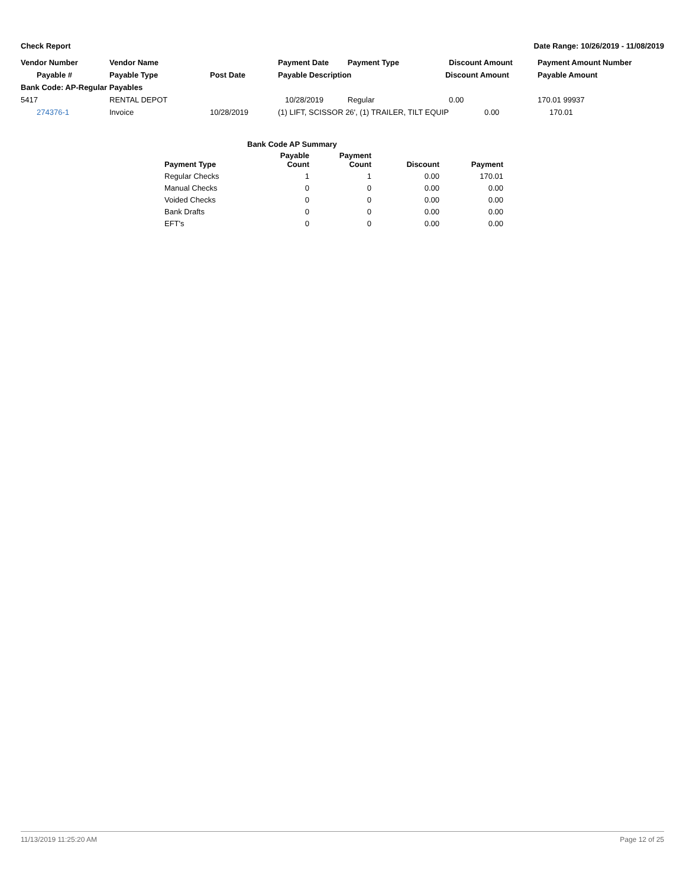Check Report Date Range: 10/26/2019 - 11/08/2019
| Vendor Number | Vendor Name | | Payment Date | Payment Type | Discount Amount | Payment Amount Number |
| --- | --- | --- | --- | --- | --- | --- |
| Payable # | Payable Type | Post Date | Payable Description Discount Amount | | | Payable Amount |
| Bank Code: AP-Regular Payables | | | | | | |
| 5417 | RENTAL DEPOT | | 10/28/2019 | Regular | 0.00 | 170.01 99937 |
| 274376-1 | Invoice | 10/28/2019 | (1) LIFT, SCISSOR 26', (1) TRAILER, TILT EQUIP | | 0.00 | 170.01 |
| | Bank Code AP Summary | | | |
| Payment Type | Payable Count | Payment Count | Discount | Payment |
| Regular Checks | 1 | 1 | 0.00 | 170.01 |
| Manual Checks | 0 | 0 | 0.00 | 0.00 |
| Voided Checks | 0 | 0 | 0.00 | 0.00 |
| Bank Drafts | 0 | 0 | 0.00 | 0.00 |
| EFT's | 0 | 0 | 0.00 | 0.00 |
11/13/2019 11:25:20 AM Page 12 of 25